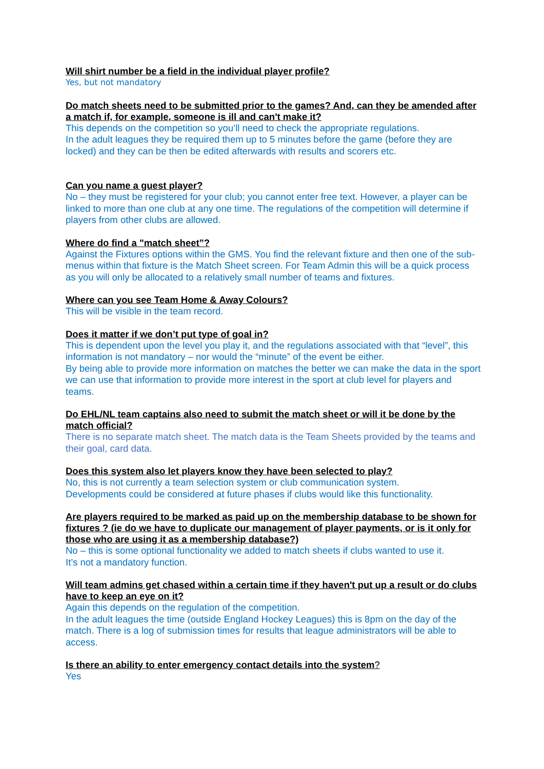Will shirt number be a field in the individual player profile?
Yes, but not mandatory
Do match sheets need to be submitted prior to the games? And, can they be amended after a match if, for example, someone is ill and can't make it?
This depends on the competition so you’ll need to check the appropriate regulations.
In the adult leagues they be required them up to 5 minutes before the game (before they are locked) and they can be then be edited afterwards with results and scorers etc.
Can you name a guest player?
No – they must be registered for your club; you cannot enter free text. However, a player can be linked to more than one club at any one time. The regulations of the competition will determine if players from other clubs are allowed.
Where do find a "match sheet”?
Against the Fixtures options within the GMS. You find the relevant fixture and then one of the sub-menus within that fixture is the Match Sheet screen. For Team Admin this will be a quick process as you will only be allocated to a relatively small number of teams and fixtures.
Where can you see Team Home & Away Colours?
This will be visible in the team record.
Does it matter if we don’t put type of goal in?
This is dependent upon the level you play it, and the regulations associated with that “level”, this information is not mandatory – nor would the “minute” of the event be either.
By being able to provide more information on matches the better we can make the data in the sport we can use that information to provide more interest in the sport at club level for players and teams.
Do EHL/NL team captains also need to submit the match sheet or will it be done by the match official?
There is no separate match sheet. The match data is the Team Sheets provided by the teams and their goal, card data.
Does this system also let players know they have been selected to play?
No, this is not currently a team selection system or club communication system.
Developments could be considered at future phases if clubs would like this functionality.
Are players required to be marked as paid up on the membership database to be shown for fixtures ? (ie do we have to duplicate our management of player payments, or is it only for those who are using it as a membership database?)
No – this is some optional functionality we added to match sheets if clubs wanted to use it.
It’s not a mandatory function.
Will team admins get chased within a certain time if they haven't put up a result or do clubs have to keep an eye on it?
Again this depends on the regulation of the competition.
In the adult leagues the time (outside England Hockey Leagues) this is 8pm on the day of the match. There is a log of submission times for results that league administrators will be able to access.
Is there an ability to enter emergency contact details into the system?
Yes